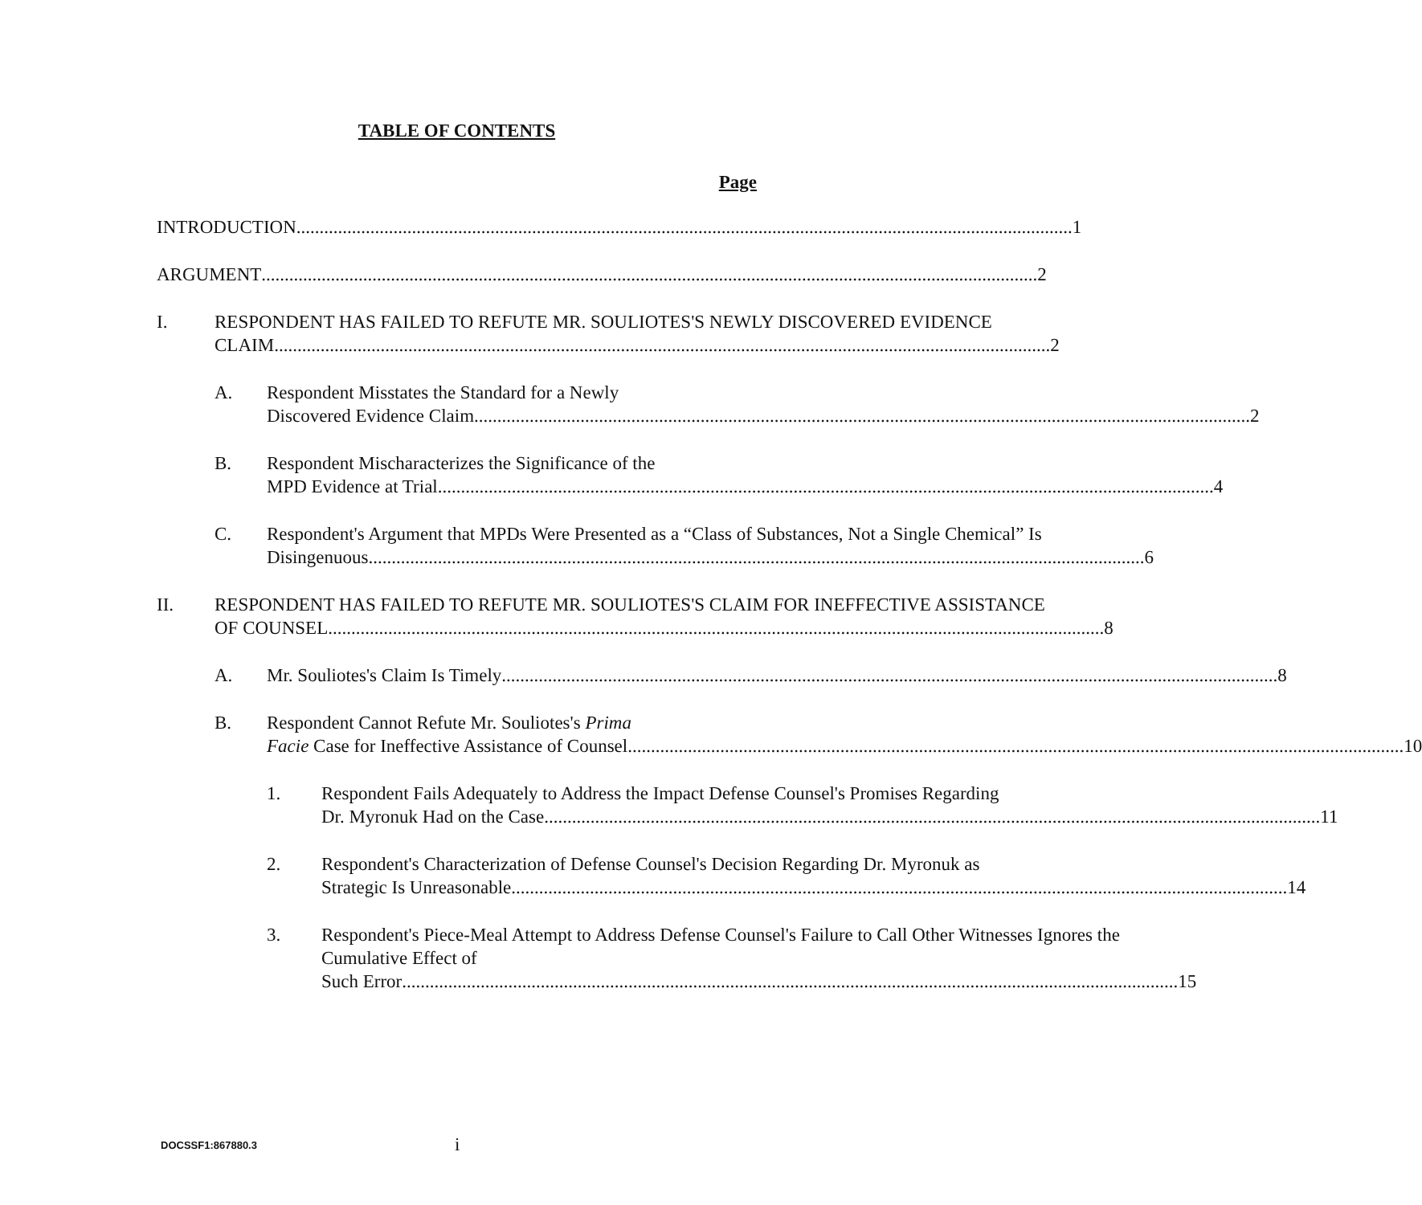TABLE OF CONTENTS
Page
INTRODUCTION 1
ARGUMENT 2
I. RESPONDENT HAS FAILED TO REFUTE MR. SOULIOTES'S NEWLY DISCOVERED EVIDENCE
CLAIM 2
A. Respondent Misstates the Standard for a Newly
Discovered Evidence Claim 2
B. Respondent Mischaracterizes the Significance of the
MPD Evidence at Trial 4
C. Respondent's Argument that MPDs Were Presented as a “Class of Substances, Not a Single Chemical” Is
Disingenuous 6
II. RESPONDENT HAS FAILED TO REFUTE MR. SOULIOTES'S CLAIM FOR INEFFECTIVE ASSISTANCE
OF COUNSEL 8
A. Mr. Souliotes's Claim Is Timely 8
B. Respondent Cannot Refute Mr. Souliotes's Prima
Facie Case for Ineffective Assistance of Counsel 10
1. Respondent Fails Adequately to Address the Impact Defense Counsel's Promises Regarding
Dr. Myronuk Had on the Case 11
2. Respondent's Characterization of Defense Counsel's Decision Regarding Dr. Myronuk as
Strategic Is Unreasonable 14
3. Respondent's Piece-Meal Attempt to Address Defense Counsel's Failure to Call Other Witnesses Ignores the Cumulative Effect of
Such Error 15
DOCSSF1:867880.3 i